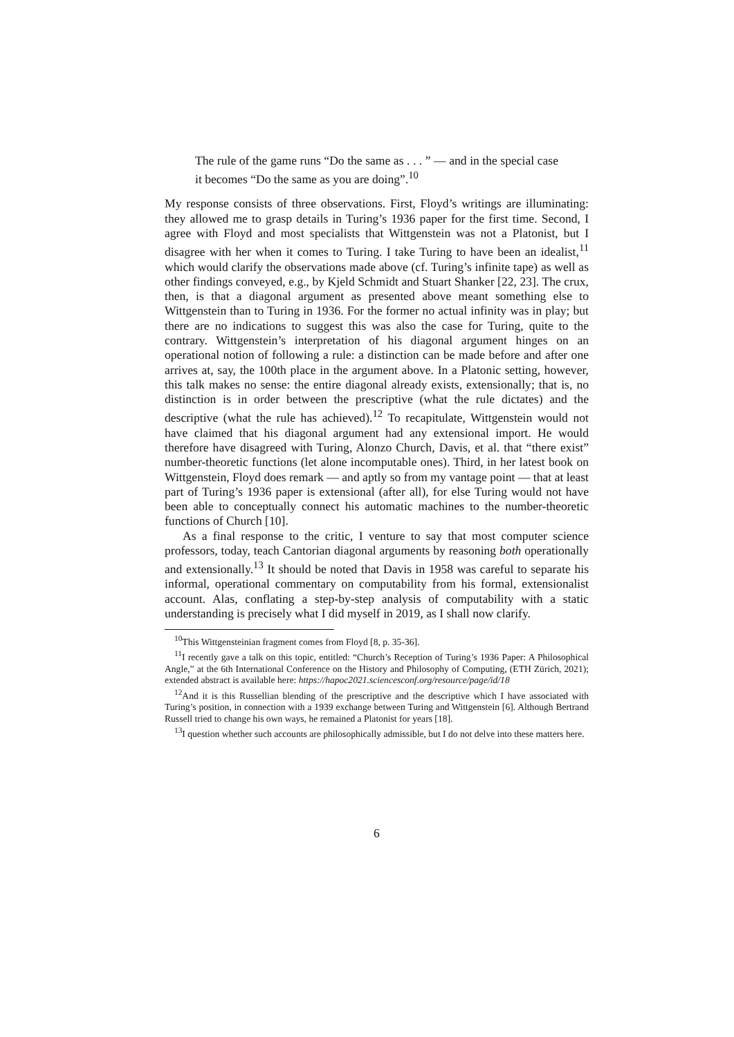The rule of the game runs “Do the same as . . . ” — and in the special case it becomes “Do the same as you are doing”.<sup>10</sup>
My response consists of three observations. First, Floyd’s writings are illuminating: they allowed me to grasp details in Turing’s 1936 paper for the first time. Second, I agree with Floyd and most specialists that Wittgenstein was not a Platonist, but I disagree with her when it comes to Turing. I take Turing to have been an idealist,<sup>11</sup> which would clarify the observations made above (cf. Turing’s infinite tape) as well as other findings conveyed, e.g., by Kjeld Schmidt and Stuart Shanker [22, 23]. The crux, then, is that a diagonal argument as presented above meant something else to Wittgenstein than to Turing in 1936. For the former no actual infinity was in play; but there are no indications to suggest this was also the case for Turing, quite to the contrary. Wittgenstein’s interpretation of his diagonal argument hinges on an operational notion of following a rule: a distinction can be made before and after one arrives at, say, the 100th place in the argument above. In a Platonic setting, however, this talk makes no sense: the entire diagonal already exists, extensionally; that is, no distinction is in order between the prescriptive (what the rule dictates) and the descriptive (what the rule has achieved).<sup>12</sup> To recapitulate, Wittgenstein would not have claimed that his diagonal argument had any extensional import. He would therefore have disagreed with Turing, Alonzo Church, Davis, et al. that “there exist” number-theoretic functions (let alone incomputable ones). Third, in her latest book on Wittgenstein, Floyd does remark — and aptly so from my vantage point — that at least part of Turing’s 1936 paper is extensional (after all), for else Turing would not have been able to conceptually connect his automatic machines to the number-theoretic functions of Church [10].
As a final response to the critic, I venture to say that most computer science professors, today, teach Cantorian diagonal arguments by reasoning both operationally and extensionally.<sup>13</sup> It should be noted that Davis in 1958 was careful to separate his informal, operational commentary on computability from his formal, extensionalist account. Alas, conflating a step-by-step analysis of computability with a static understanding is precisely what I did myself in 2019, as I shall now clarify.
<sup>10</sup> This Wittgensteinian fragment comes from Floyd [8, p. 35-36].
<sup>11</sup> I recently gave a talk on this topic, entitled: “Church’s Reception of Turing’s 1936 Paper: A Philosophical Angle,” at the 6th International Conference on the History and Philosophy of Computing, (ETH Zürich, 2021); extended abstract is available here: https://hapoc2021.sciencesconf.org/resource/page/id/18
<sup>12</sup> And it is this Russellian blending of the prescriptive and the descriptive which I have associated with Turing’s position, in connection with a 1939 exchange between Turing and Wittgenstein [6]. Although Bertrand Russell tried to change his own ways, he remained a Platonist for years [18].
<sup>13</sup> I question whether such accounts are philosophically admissible, but I do not delve into these matters here.
6